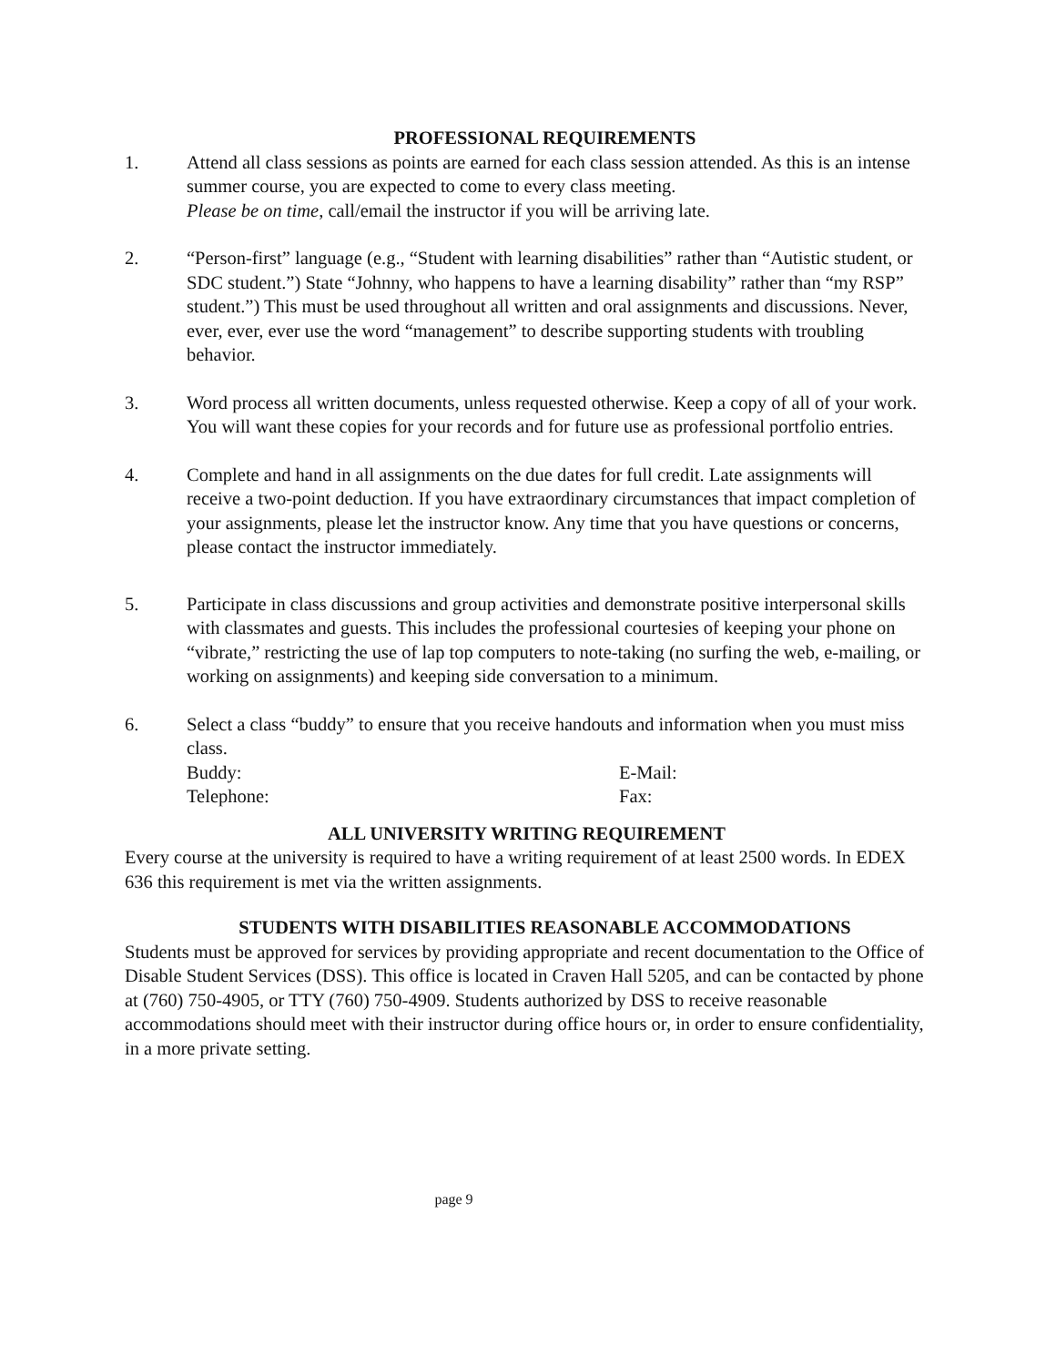PROFESSIONAL REQUIREMENTS
1. Attend all class sessions as points are earned for each class session attended. As this is an intense summer course, you are expected to come to every class meeting.
Please be on time, call/email the instructor if you will be arriving late.
2. “Person-first” language (e.g., “Student with learning disabilities” rather than “Autistic student, or SDC student.”) State “Johnny, who happens to have a learning disability” rather than “my RSP” student.”) This must be used throughout all written and oral assignments and discussions. Never, ever, ever, ever use the word “management” to describe supporting students with troubling behavior.
3. Word process all written documents, unless requested otherwise. Keep a copy of all of your work. You will want these copies for your records and for future use as professional portfolio entries.
4. Complete and hand in all assignments on the due dates for full credit. Late assignments will receive a two-point deduction. If you have extraordinary circumstances that impact completion of your assignments, please let the instructor know. Any time that you have questions or concerns, please contact the instructor immediately.
5. Participate in class discussions and group activities and demonstrate positive interpersonal skills with classmates and guests. This includes the professional courtesies of keeping your phone on “vibrate,” restricting the use of lap top computers to note-taking (no surfing the web, e-mailing, or working on assignments) and keeping side conversation to a minimum.
6. Select a class “buddy” to ensure that you receive handouts and information when you must miss class.
Buddy: E-Mail:
Telephone: Fax:
ALL UNIVERSITY WRITING REQUIREMENT
Every course at the university is required to have a writing requirement of at least 2500 words. In EDEX 636 this requirement is met via the written assignments.
STUDENTS WITH DISABILITIES REASONABLE ACCOMMODATIONS
Students must be approved for services by providing appropriate and recent documentation to the Office of Disable Student Services (DSS). This office is located in Craven Hall 5205, and can be contacted by phone at (760) 750-4905, or TTY (760) 750-4909. Students authorized by DSS to receive reasonable accommodations should meet with their instructor during office hours or, in order to ensure confidentiality, in a more private setting.
page 9